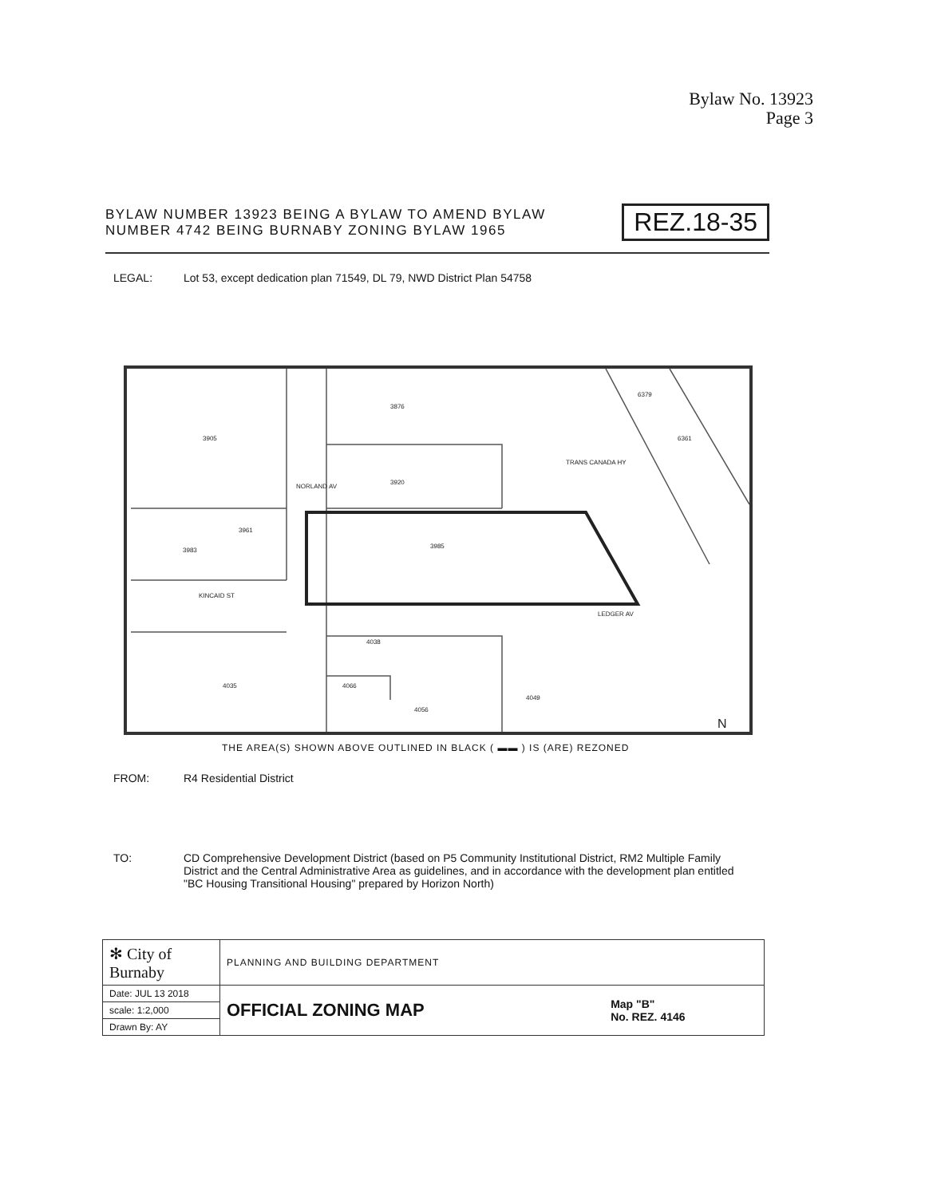Bylaw No. 13923
Page 3
BYLAW NUMBER 13923 BEING A BYLAW TO AMEND BYLAW
NUMBER 4742 BEING BURNABY ZONING BYLAW 1965
REZ.18-35
LEGAL: Lot 53, except dedication plan 71549, DL 79, NWD District Plan 54758
3905
3876
3920
3985
3983
3961
KINCAID ST
4038
4035
4066
4056
4049
6361
6379
TRANS CANADA HY
LEDGER AV
NORLAND AV
N
THE AREA(S) SHOWN ABOVE OUTLINED IN BLACK ( ▬▬ ) IS (ARE) REZONED
FROM: R4 Residential District
TO:
CD Comprehensive Development District (based on P5 Community Institutional District, RM2 Multiple Family District and the Central Administrative Area as guidelines, and in accordance with the development plan entitled "BC Housing Transitional Housing" prepared by Horizon North)
| ✻ City of Burnaby | PLANNING AND BUILDING DEPARTMENT | |
| Date: JUL 13 2018 | OFFICIAL ZONING MAP | Map "B" No. REZ. 4146 |
| scale: 1:2,000 | | |
| Drawn By: AY | | |